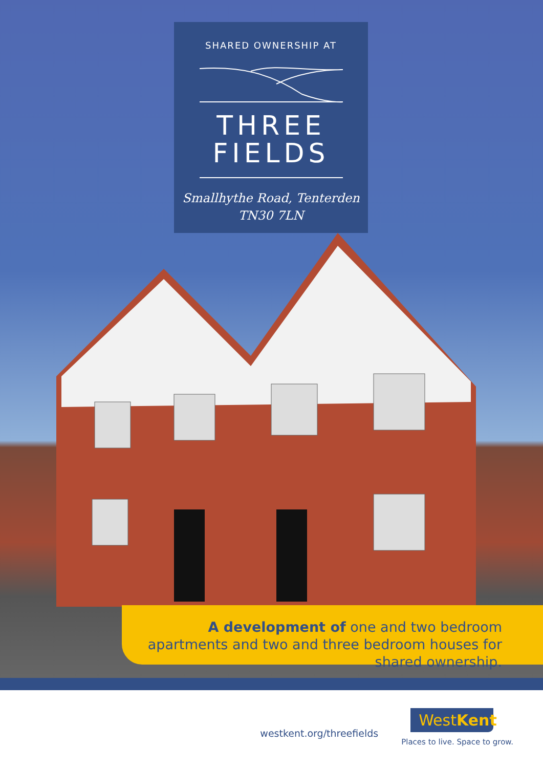SHARED OWNERSHIP AT
THREE
FIELDS
Smallhythe Road, Tenterden
TN30 7LN
A development of one and two bedroom apartments and two and three bedroom houses for shared ownership.
westkent.org/threefields
WestKent
Places to live. Space to grow.